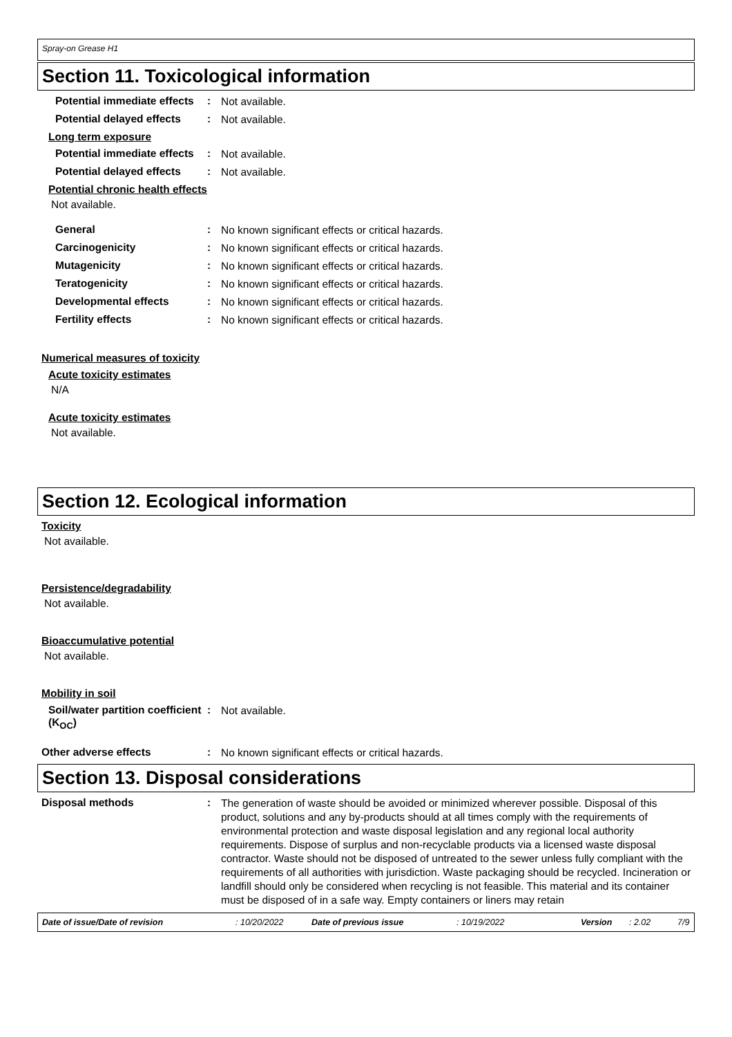Spray-on Grease H1
Section 11. Toxicological information
Potential immediate effects
:
Not available.
Potential delayed effects :
Not available.
Long term exposure
Potential immediate effects
:
Not available.
Potential delayed effects :
Not available.
Potential chronic health effects
Not available.
General :
No known significant effects or critical hazards.
Carcinogenicity :
No known significant effects or critical hazards.
Mutagenicity :
No known significant effects or critical hazards.
Teratogenicity :
No known significant effects or critical hazards.
Developmental effects :
No known significant effects or critical hazards.
Fertility effects :
No known significant effects or critical hazards.
Numerical measures of toxicity
Acute toxicity estimates
N/A
Acute toxicity estimates
Not available.
Section 12. Ecological information
Toxicity
Not available.
Persistence/degradability
Not available.
Bioaccumulative potential
Not available.
Mobility in soil
Soil/water partition coefficient (K<sub>OC</sub>)
:
Not available.
Other adverse effects :
No known significant effects or critical hazards.
Section 13. Disposal considerations
Disposal methods :
The generation of waste should be avoided or minimized wherever possible. Disposal of this product, solutions and any by-products should at all times comply with the requirements of environmental protection and waste disposal legislation and any regional local authority requirements. Dispose of surplus and non-recyclable products via a licensed waste disposal contractor. Waste should not be disposed of untreated to the sewer unless fully compliant with the requirements of all authorities with jurisdiction. Waste packaging should be recycled. Incineration or landfill should only be considered when recycling is not feasible. This material and its container must be disposed of in a safe way. Empty containers or liners may retain
Date of issue/Date of revision: 10/20/2022 Date of previous issue: 10/19/2022 Version: 2.02 7/9